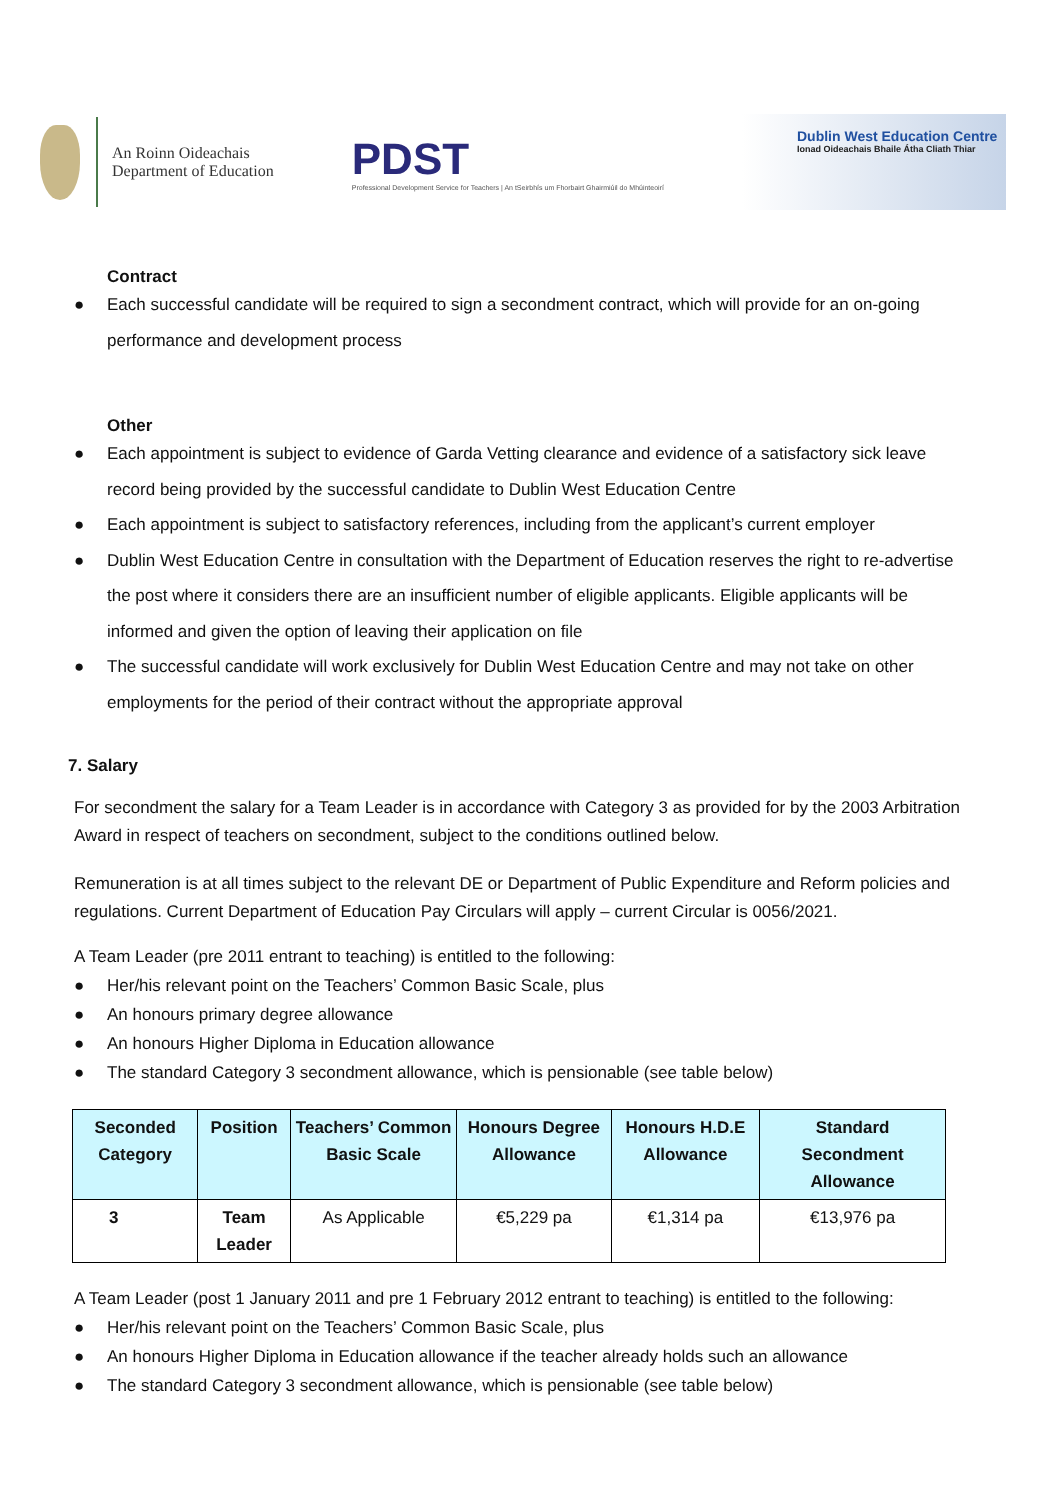An Roinn Oideachais
Department of Education
PDST
Professional Development Service for Teachers | An tSeirbhís um Fhorbairt Ghairmiúil do Mhúinteoirí
Dublin West Education Centre
Ionad Oideachais Bhaile Átha Cliath Thiar
Contract
● Each successful candidate will be required to sign a secondment contract, which will provide for an on-going performance and development process
Other
● Each appointment is subject to evidence of Garda Vetting clearance and evidence of a satisfactory sick leave record being provided by the successful candidate to Dublin West Education Centre
● Each appointment is subject to satisfactory references, including from the applicant’s current employer
● Dublin West Education Centre in consultation with the Department of Education reserves the right to re-advertise the post where it considers there are an insufficient number of eligible applicants. Eligible applicants will be informed and given the option of leaving their application on file
● The successful candidate will work exclusively for Dublin West Education Centre and may not take on other employments for the period of their contract without the appropriate approval
7. Salary
For secondment the salary for a Team Leader is in accordance with Category 3 as provided for by the 2003 Arbitration Award in respect of teachers on secondment, subject to the conditions outlined below.
Remuneration is at all times subject to the relevant DE or Department of Public Expenditure and Reform policies and regulations. Current Department of Education Pay Circulars will apply – current Circular is 0056/2021.
A Team Leader (pre 2011 entrant to teaching) is entitled to the following:
● Her/his relevant point on the Teachers’ Common Basic Scale, plus
● An honours primary degree allowance
● An honours Higher Diploma in Education allowance
● The standard Category 3 secondment allowance, which is pensionable (see table below)
| Seconded Category | Position | Teachers’ Common Basic Scale | Honours Degree Allowance | Honours H.D.E Allowance | Standard Secondment Allowance |
| --- | --- | --- | --- | --- | --- |
| 3 | Team Leader | As Applicable | €5,229 pa | €1,314 pa | €13,976 pa |
A Team Leader (post 1 January 2011 and pre 1 February 2012 entrant to teaching) is entitled to the following:
● Her/his relevant point on the Teachers’ Common Basic Scale, plus
● An honours Higher Diploma in Education allowance if the teacher already holds such an allowance
● The standard Category 3 secondment allowance, which is pensionable (see table below)